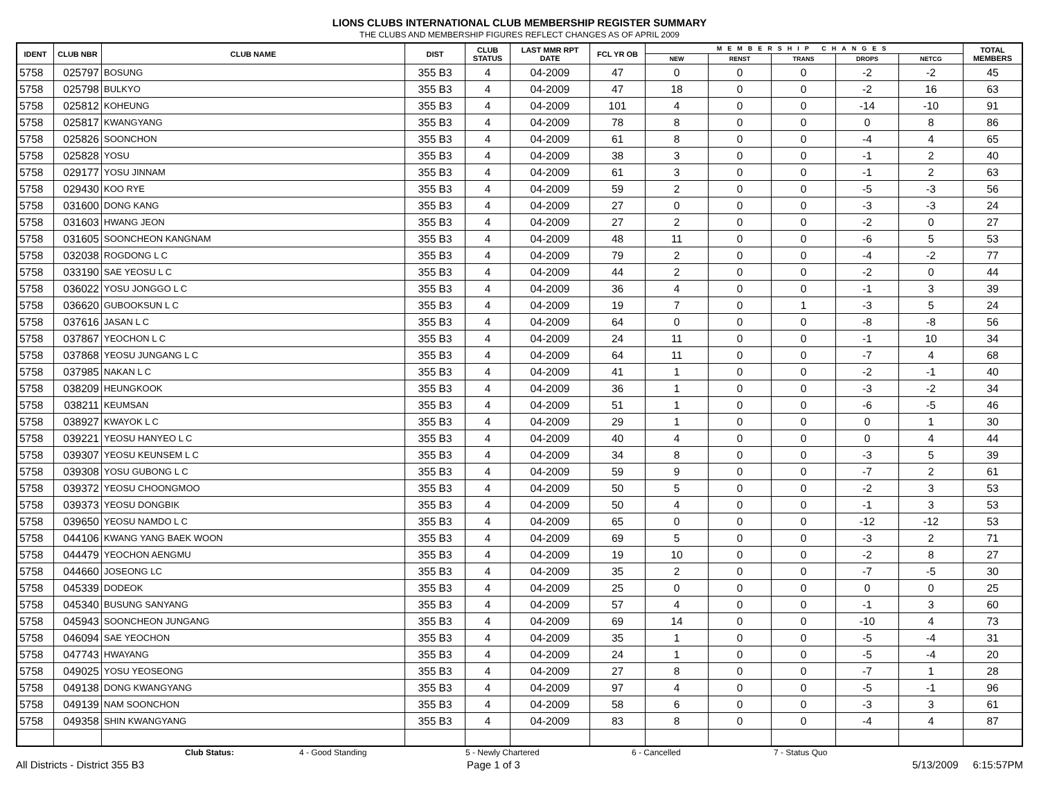LIONS CLUBS INTERNATIONAL CLUB MEMBERSHIP REGISTER SUMMARY
THE CLUBS AND MEMBERSHIP FIGURES REFLECT CHANGES AS OF APRIL 2009
| IDENT | CLUB NBR | CLUB NAME | DIST | CLUB STATUS | LAST MMR RPT DATE | FCL YR OB | MEMBERSHIP CHANGES | | | | | TOTAL MEMBERS |
| --- | --- | --- | --- | --- | --- | --- | --- | --- | --- | --- | --- | --- |
| | | | | | | | NEW | RENST | TRANS | DROPS | NETCG | |
| 5758 | 025797 | BOSUNG | 355 B3 | 4 | 04-2009 | 47 | 0 | 0 | 0 | -2 | -2 | 45 |
| 5758 | 025798 | BULKYO | 355 B3 | 4 | 04-2009 | 47 | 18 | 0 | 0 | -2 | 16 | 63 |
| 5758 | 025812 | KOHEUNG | 355 B3 | 4 | 04-2009 | 101 | 4 | 0 | 0 | -14 | -10 | 91 |
| 5758 | 025817 | KWANGYANG | 355 B3 | 4 | 04-2009 | 78 | 8 | 0 | 0 | 0 | 8 | 86 |
| 5758 | 025826 | SOONCHON | 355 B3 | 4 | 04-2009 | 61 | 8 | 0 | 0 | -4 | 4 | 65 |
| 5758 | 025828 | YOSU | 355 B3 | 4 | 04-2009 | 38 | 3 | 0 | 0 | -1 | 2 | 40 |
| 5758 | 029177 | YOSU JINNAM | 355 B3 | 4 | 04-2009 | 61 | 3 | 0 | 0 | -1 | 2 | 63 |
| 5758 | 029430 | KOO RYE | 355 B3 | 4 | 04-2009 | 59 | 2 | 0 | 0 | -5 | -3 | 56 |
| 5758 | 031600 | DONG KANG | 355 B3 | 4 | 04-2009 | 27 | 0 | 0 | 0 | -3 | -3 | 24 |
| 5758 | 031603 | HWANG JEON | 355 B3 | 4 | 04-2009 | 27 | 2 | 0 | 0 | -2 | 0 | 27 |
| 5758 | 031605 | SOONCHEON KANGNAM | 355 B3 | 4 | 04-2009 | 48 | 11 | 0 | 0 | -6 | 5 | 53 |
| 5758 | 032038 | ROGDONG L C | 355 B3 | 4 | 04-2009 | 79 | 2 | 0 | 0 | -4 | -2 | 77 |
| 5758 | 033190 | SAE YEOSU L C | 355 B3 | 4 | 04-2009 | 44 | 2 | 0 | 0 | -2 | 0 | 44 |
| 5758 | 036022 | YOSU JONGGO L C | 355 B3 | 4 | 04-2009 | 36 | 4 | 0 | 0 | -1 | 3 | 39 |
| 5758 | 036620 | GUBOOKSUN L C | 355 B3 | 4 | 04-2009 | 19 | 7 | 0 | 1 | -3 | 5 | 24 |
| 5758 | 037616 | JASAN L C | 355 B3 | 4 | 04-2009 | 64 | 0 | 0 | 0 | -8 | -8 | 56 |
| 5758 | 037867 | YEOCHON L C | 355 B3 | 4 | 04-2009 | 24 | 11 | 0 | 0 | -1 | 10 | 34 |
| 5758 | 037868 | YEOSU JUNGANG L C | 355 B3 | 4 | 04-2009 | 64 | 11 | 0 | 0 | -7 | 4 | 68 |
| 5758 | 037985 | NAKAN L C | 355 B3 | 4 | 04-2009 | 41 | 1 | 0 | 0 | -2 | -1 | 40 |
| 5758 | 038209 | HEUNGKOOK | 355 B3 | 4 | 04-2009 | 36 | 1 | 0 | 0 | -3 | -2 | 34 |
| 5758 | 038211 | KEUMSAN | 355 B3 | 4 | 04-2009 | 51 | 1 | 0 | 0 | -6 | -5 | 46 |
| 5758 | 038927 | KWAYOK L C | 355 B3 | 4 | 04-2009 | 29 | 1 | 0 | 0 | 0 | 1 | 30 |
| 5758 | 039221 | YEOSU HANYEO L C | 355 B3 | 4 | 04-2009 | 40 | 4 | 0 | 0 | 0 | 4 | 44 |
| 5758 | 039307 | YEOSU KEUNSEM L C | 355 B3 | 4 | 04-2009 | 34 | 8 | 0 | 0 | -3 | 5 | 39 |
| 5758 | 039308 | YOSU GUBONG L C | 355 B3 | 4 | 04-2009 | 59 | 9 | 0 | 0 | -7 | 2 | 61 |
| 5758 | 039372 | YEOSU CHOONGMOO | 355 B3 | 4 | 04-2009 | 50 | 5 | 0 | 0 | -2 | 3 | 53 |
| 5758 | 039373 | YEOSU DONGBIK | 355 B3 | 4 | 04-2009 | 50 | 4 | 0 | 0 | -1 | 3 | 53 |
| 5758 | 039650 | YEOSU NAMDO L C | 355 B3 | 4 | 04-2009 | 65 | 0 | 0 | 0 | -12 | -12 | 53 |
| 5758 | 044106 | KWANG YANG BAEK WOON | 355 B3 | 4 | 04-2009 | 69 | 5 | 0 | 0 | -3 | 2 | 71 |
| 5758 | 044479 | YEOCHON AENGMU | 355 B3 | 4 | 04-2009 | 19 | 10 | 0 | 0 | -2 | 8 | 27 |
| 5758 | 044660 | JOSEONG LC | 355 B3 | 4 | 04-2009 | 35 | 2 | 0 | 0 | -7 | -5 | 30 |
| 5758 | 045339 | DODEOK | 355 B3 | 4 | 04-2009 | 25 | 0 | 0 | 0 | 0 | 0 | 25 |
| 5758 | 045340 | BUSUNG SANYANG | 355 B3 | 4 | 04-2009 | 57 | 4 | 0 | 0 | -1 | 3 | 60 |
| 5758 | 045943 | SOONCHEON JUNGANG | 355 B3 | 4 | 04-2009 | 69 | 14 | 0 | 0 | -10 | 4 | 73 |
| 5758 | 046094 | SAE YEOCHON | 355 B3 | 4 | 04-2009 | 35 | 1 | 0 | 0 | -5 | -4 | 31 |
| 5758 | 047743 | HWAYANG | 355 B3 | 4 | 04-2009 | 24 | 1 | 0 | 0 | -5 | -4 | 20 |
| 5758 | 049025 | YOSU YEOSEONG | 355 B3 | 4 | 04-2009 | 27 | 8 | 0 | 0 | -7 | 1 | 28 |
| 5758 | 049138 | DONG KWANGYANG | 355 B3 | 4 | 04-2009 | 97 | 4 | 0 | 0 | -5 | -1 | 96 |
| 5758 | 049139 | NAM SOONCHON | 355 B3 | 4 | 04-2009 | 58 | 6 | 0 | 0 | -3 | 3 | 61 |
| 5758 | 049358 | SHIN KWANGYANG | 355 B3 | 4 | 04-2009 | 83 | 8 | 0 | 0 | -4 | 4 | 87 |
Club Status: 4 - Good Standing 5 - Newly Chartered 6 - Cancelled 7 - Status Quo
All Districts - District 355 B3 Page 1 of 3 5/13/2009 6:15:57PM